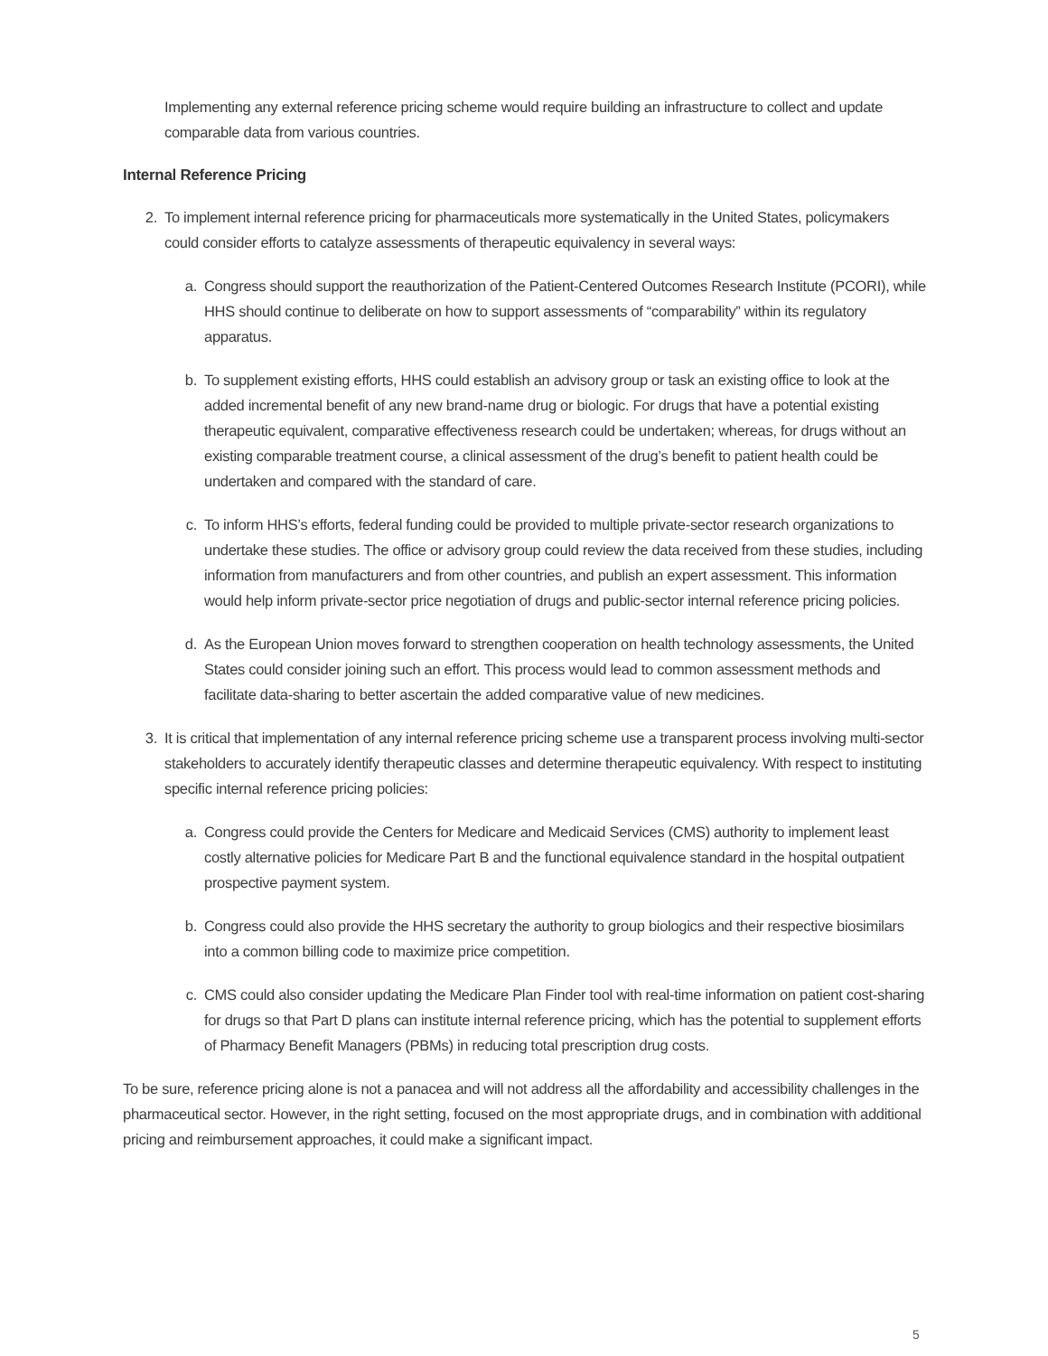Implementing any external reference pricing scheme would require building an infrastructure to collect and update comparable data from various countries.
Internal Reference Pricing
2. To implement internal reference pricing for pharmaceuticals more systematically in the United States, policymakers could consider efforts to catalyze assessments of therapeutic equivalency in several ways:
a. Congress should support the reauthorization of the Patient-Centered Outcomes Research Institute (PCORI), while HHS should continue to deliberate on how to support assessments of “comparability” within its regulatory apparatus.
b. To supplement existing efforts, HHS could establish an advisory group or task an existing office to look at the added incremental benefit of any new brand-name drug or biologic. For drugs that have a potential existing therapeutic equivalent, comparative effectiveness research could be undertaken; whereas, for drugs without an existing comparable treatment course, a clinical assessment of the drug’s benefit to patient health could be undertaken and compared with the standard of care.
c. To inform HHS’s efforts, federal funding could be provided to multiple private-sector research organizations to undertake these studies. The office or advisory group could review the data received from these studies, including information from manufacturers and from other countries, and publish an expert assessment. This information would help inform private-sector price negotiation of drugs and public-sector internal reference pricing policies.
d. As the European Union moves forward to strengthen cooperation on health technology assessments, the United States could consider joining such an effort. This process would lead to common assessment methods and facilitate data-sharing to better ascertain the added comparative value of new medicines.
3. It is critical that implementation of any internal reference pricing scheme use a transparent process involving multi-sector stakeholders to accurately identify therapeutic classes and determine therapeutic equivalency. With respect to instituting specific internal reference pricing policies:
a. Congress could provide the Centers for Medicare and Medicaid Services (CMS) authority to implement least costly alternative policies for Medicare Part B and the functional equivalence standard in the hospital outpatient prospective payment system.
b. Congress could also provide the HHS secretary the authority to group biologics and their respective biosimilars into a common billing code to maximize price competition.
c. CMS could also consider updating the Medicare Plan Finder tool with real-time information on patient cost-sharing for drugs so that Part D plans can institute internal reference pricing, which has the potential to supplement efforts of Pharmacy Benefit Managers (PBMs) in reducing total prescription drug costs.
To be sure, reference pricing alone is not a panacea and will not address all the affordability and accessibility challenges in the pharmaceutical sector. However, in the right setting, focused on the most appropriate drugs, and in combination with additional pricing and reimbursement approaches, it could make a significant impact.
5